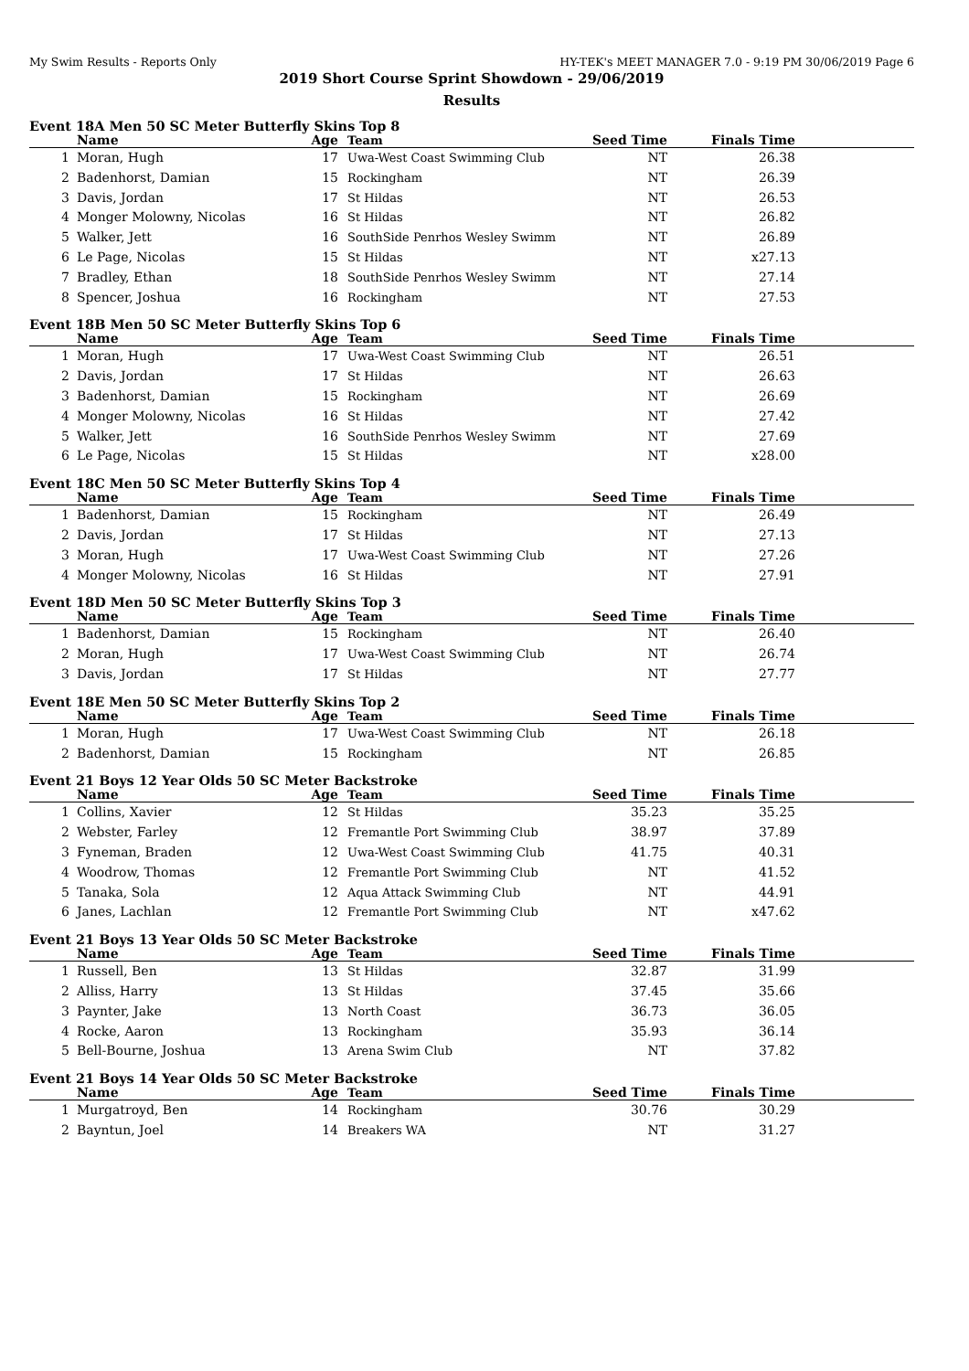My Swim Results - Reports Only HY-TEK's MEET MANAGER 7.0 - 9:19 PM 30/06/2019 Page 6
2019 Short Course Sprint Showdown - 29/06/2019
Results
Event 18A Men 50 SC Meter Butterfly Skins Top 8
| | Name | Age | Team | Seed Time | Finals Time | |
| --- | --- | --- | --- | --- | --- | --- |
| 1 | Moran, Hugh | 17 | Uwa-West Coast Swimming Club | NT | 26.38 | |
| 2 | Badenhorst, Damian | 15 | Rockingham | NT | 26.39 | |
| 3 | Davis, Jordan | 17 | St Hildas | NT | 26.53 | |
| 4 | Monger Molowny, Nicolas | 16 | St Hildas | NT | 26.82 | |
| 5 | Walker, Jett | 16 | SouthSide Penrhos Wesley Swimm | NT | 26.89 | |
| 6 | Le Page, Nicolas | 15 | St Hildas | NT | x27.13 | |
| 7 | Bradley, Ethan | 18 | SouthSide Penrhos Wesley Swimm | NT | 27.14 | |
| 8 | Spencer, Joshua | 16 | Rockingham | NT | 27.53 | |
Event 18B Men 50 SC Meter Butterfly Skins Top 6
| | Name | Age | Team | Seed Time | Finals Time | |
| --- | --- | --- | --- | --- | --- | --- |
| 1 | Moran, Hugh | 17 | Uwa-West Coast Swimming Club | NT | 26.51 | |
| 2 | Davis, Jordan | 17 | St Hildas | NT | 26.63 | |
| 3 | Badenhorst, Damian | 15 | Rockingham | NT | 26.69 | |
| 4 | Monger Molowny, Nicolas | 16 | St Hildas | NT | 27.42 | |
| 5 | Walker, Jett | 16 | SouthSide Penrhos Wesley Swimm | NT | 27.69 | |
| 6 | Le Page, Nicolas | 15 | St Hildas | NT | x28.00 | |
Event 18C Men 50 SC Meter Butterfly Skins Top 4
| | Name | Age | Team | Seed Time | Finals Time | |
| --- | --- | --- | --- | --- | --- | --- |
| 1 | Badenhorst, Damian | 15 | Rockingham | NT | 26.49 | |
| 2 | Davis, Jordan | 17 | St Hildas | NT | 27.13 | |
| 3 | Moran, Hugh | 17 | Uwa-West Coast Swimming Club | NT | 27.26 | |
| 4 | Monger Molowny, Nicolas | 16 | St Hildas | NT | 27.91 | |
Event 18D Men 50 SC Meter Butterfly Skins Top 3
| | Name | Age | Team | Seed Time | Finals Time | |
| --- | --- | --- | --- | --- | --- | --- |
| 1 | Badenhorst, Damian | 15 | Rockingham | NT | 26.40 | |
| 2 | Moran, Hugh | 17 | Uwa-West Coast Swimming Club | NT | 26.74 | |
| 3 | Davis, Jordan | 17 | St Hildas | NT | 27.77 | |
Event 18E Men 50 SC Meter Butterfly Skins Top 2
| | Name | Age | Team | Seed Time | Finals Time | |
| --- | --- | --- | --- | --- | --- | --- |
| 1 | Moran, Hugh | 17 | Uwa-West Coast Swimming Club | NT | 26.18 | |
| 2 | Badenhorst, Damian | 15 | Rockingham | NT | 26.85 | |
Event 21 Boys 12 Year Olds 50 SC Meter Backstroke
| | Name | Age | Team | Seed Time | Finals Time | |
| --- | --- | --- | --- | --- | --- | --- |
| 1 | Collins, Xavier | 12 | St Hildas | 35.23 | 35.25 | |
| 2 | Webster, Farley | 12 | Fremantle Port Swimming Club | 38.97 | 37.89 | |
| 3 | Fyneman, Braden | 12 | Uwa-West Coast Swimming Club | 41.75 | 40.31 | |
| 4 | Woodrow, Thomas | 12 | Fremantle Port Swimming Club | NT | 41.52 | |
| 5 | Tanaka, Sola | 12 | Aqua Attack Swimming Club | NT | 44.91 | |
| 6 | Janes, Lachlan | 12 | Fremantle Port Swimming Club | NT | x47.62 | |
Event 21 Boys 13 Year Olds 50 SC Meter Backstroke
| | Name | Age | Team | Seed Time | Finals Time | |
| --- | --- | --- | --- | --- | --- | --- |
| 1 | Russell, Ben | 13 | St Hildas | 32.87 | 31.99 | |
| 2 | Alliss, Harry | 13 | St Hildas | 37.45 | 35.66 | |
| 3 | Paynter, Jake | 13 | North Coast | 36.73 | 36.05 | |
| 4 | Rocke, Aaron | 13 | Rockingham | 35.93 | 36.14 | |
| 5 | Bell-Bourne, Joshua | 13 | Arena Swim Club | NT | 37.82 | |
Event 21 Boys 14 Year Olds 50 SC Meter Backstroke
| | Name | Age | Team | Seed Time | Finals Time | |
| --- | --- | --- | --- | --- | --- | --- |
| 1 | Murgatroyd, Ben | 14 | Rockingham | 30.76 | 30.29 | |
| 2 | Bayntun, Joel | 14 | Breakers WA | NT | 31.27 | |